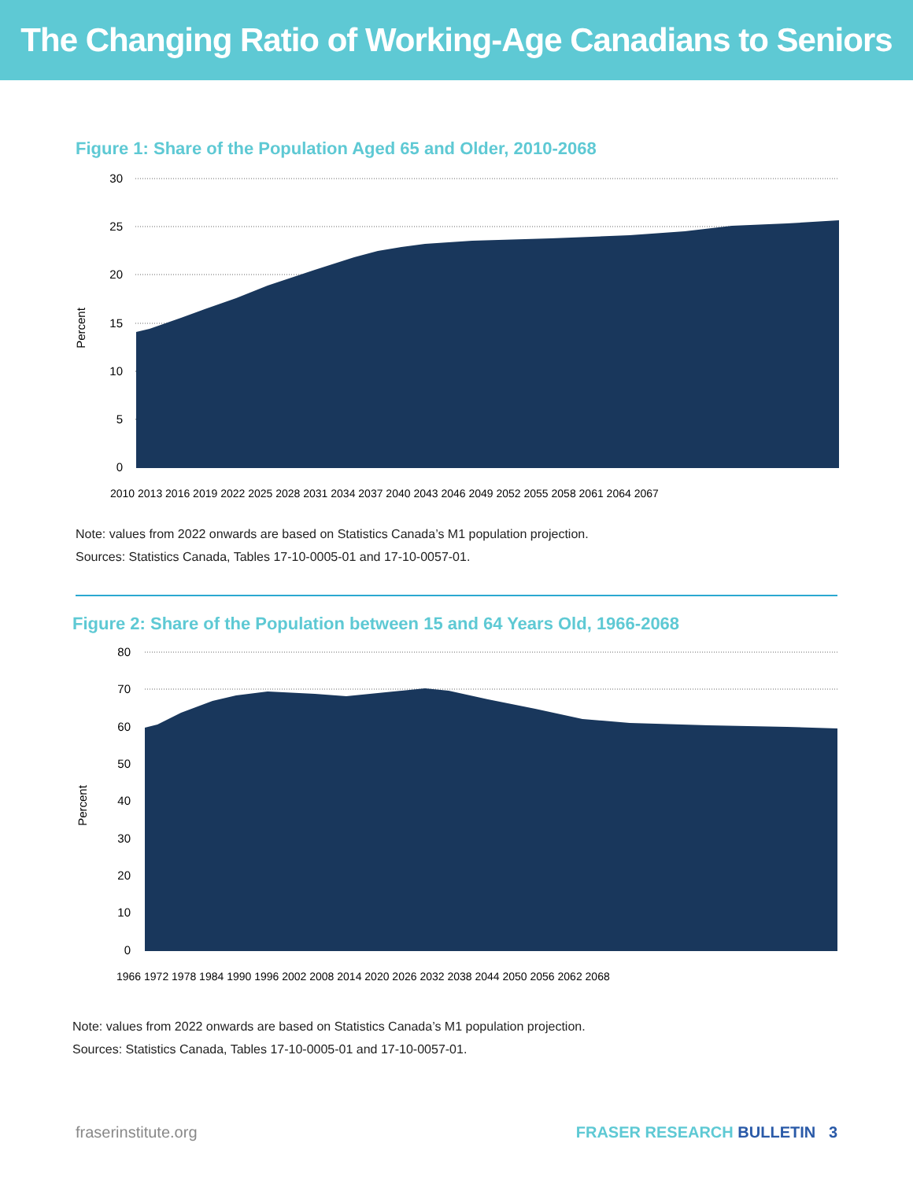The Changing Ratio of Working-Age Canadians to Seniors
Figure 1: Share of the Population Aged 65 and Older, 2010-2068
30
25
20
15
10
5
0
Percent
2010 2013 2016 2019 2022 2025 2028 2031 2034 2037 2040 2043 2046 2049 2052 2055 2058 2061 2064 2067
Note: values from 2022 onwards are based on Statistics Canada’s M1 population projection.
Sources: Statistics Canada, Tables 17-10-0005-01 and 17-10-0057-01.
Figure 2: Share of the Population between 15 and 64 Years Old, 1966-2068
80
70
60
50
40
30
20
10
0
Percent
1966 1972 1978 1984 1990 1996 2002 2008 2014 2020 2026 2032 2038 2044 2050 2056 2062 2068
Note: values from 2022 onwards are based on Statistics Canada’s M1 population projection.
Sources: Statistics Canada, Tables 17-10-0005-01 and 17-10-0057-01.
fraserinstitute.org FRASER RESEARCH BULLETIN 3